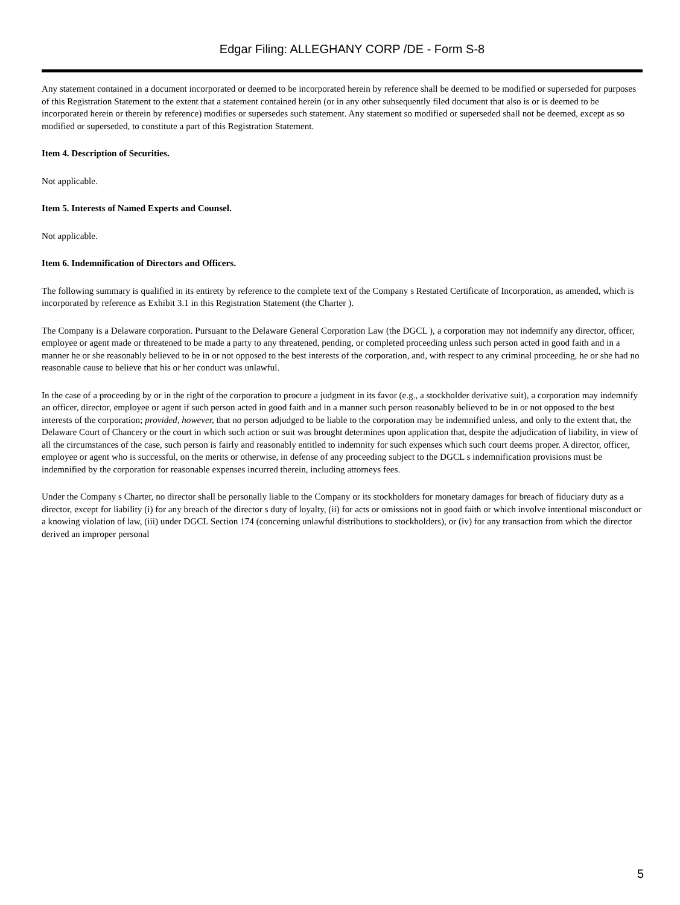Edgar Filing: ALLEGHANY CORP /DE - Form S-8
Any statement contained in a document incorporated or deemed to be incorporated herein by reference shall be deemed to be modified or superseded for purposes of this Registration Statement to the extent that a statement contained herein (or in any other subsequently filed document that also is or is deemed to be incorporated herein or therein by reference) modifies or supersedes such statement. Any statement so modified or superseded shall not be deemed, except as so modified or superseded, to constitute a part of this Registration Statement.
Item 4. Description of Securities.
Not applicable.
Item 5. Interests of Named Experts and Counsel.
Not applicable.
Item 6. Indemnification of Directors and Officers.
The following summary is qualified in its entirety by reference to the complete text of the Company s Restated Certificate of Incorporation, as amended, which is incorporated by reference as Exhibit 3.1 in this Registration Statement (the Charter ).
The Company is a Delaware corporation. Pursuant to the Delaware General Corporation Law (the DGCL ), a corporation may not indemnify any director, officer, employee or agent made or threatened to be made a party to any threatened, pending, or completed proceeding unless such person acted in good faith and in a manner he or she reasonably believed to be in or not opposed to the best interests of the corporation, and, with respect to any criminal proceeding, he or she had no reasonable cause to believe that his or her conduct was unlawful.
In the case of a proceeding by or in the right of the corporation to procure a judgment in its favor (e.g., a stockholder derivative suit), a corporation may indemnify an officer, director, employee or agent if such person acted in good faith and in a manner such person reasonably believed to be in or not opposed to the best interests of the corporation; provided, however, that no person adjudged to be liable to the corporation may be indemnified unless, and only to the extent that, the Delaware Court of Chancery or the court in which such action or suit was brought determines upon application that, despite the adjudication of liability, in view of all the circumstances of the case, such person is fairly and reasonably entitled to indemnity for such expenses which such court deems proper. A director, officer, employee or agent who is successful, on the merits or otherwise, in defense of any proceeding subject to the DGCL s indemnification provisions must be indemnified by the corporation for reasonable expenses incurred therein, including attorneys fees.
Under the Company s Charter, no director shall be personally liable to the Company or its stockholders for monetary damages for breach of fiduciary duty as a director, except for liability (i) for any breach of the director s duty of loyalty, (ii) for acts or omissions not in good faith or which involve intentional misconduct or a knowing violation of law, (iii) under DGCL Section 174 (concerning unlawful distributions to stockholders), or (iv) for any transaction from which the director derived an improper personal
5